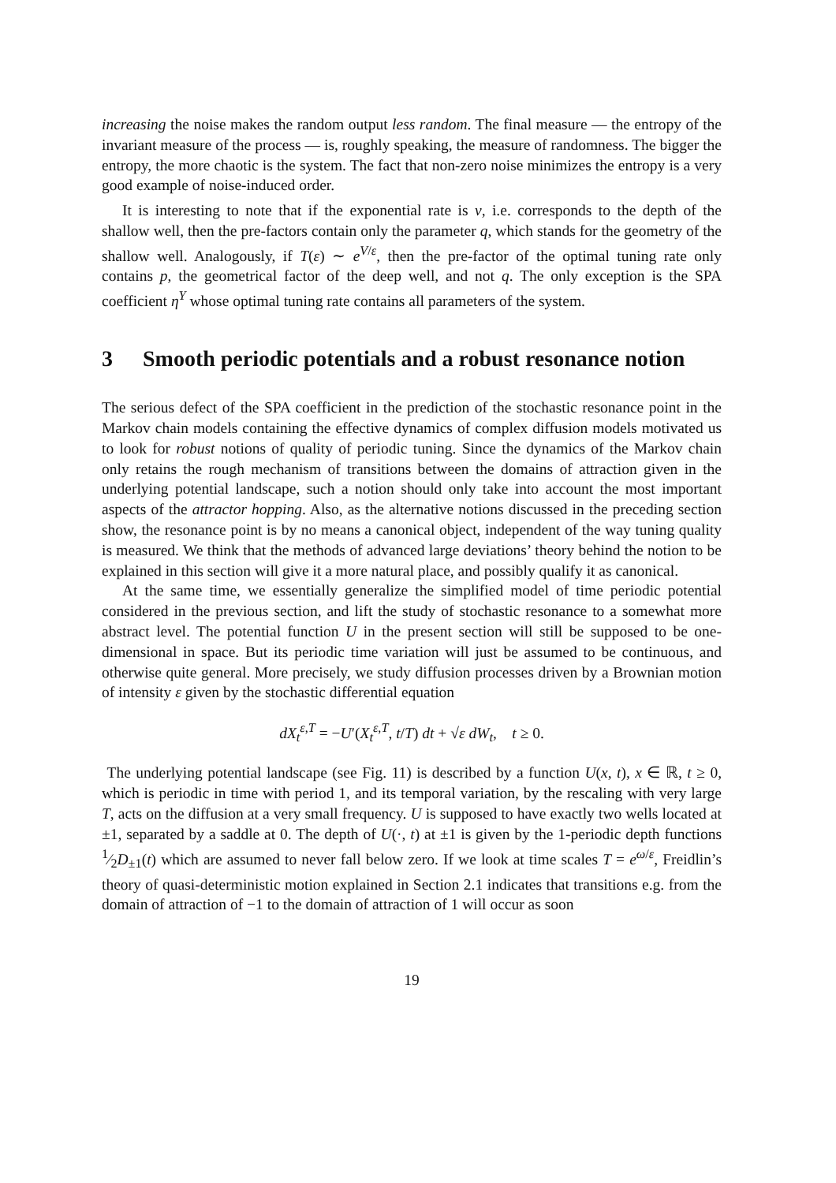increasing the noise makes the random output less random. The final measure — the entropy of the invariant measure of the process — is, roughly speaking, the measure of randomness. The bigger the entropy, the more chaotic is the system. The fact that non-zero noise minimizes the entropy is a very good example of noise-induced order.
It is interesting to note that if the exponential rate is v, i.e. corresponds to the depth of the shallow well, then the pre-factors contain only the parameter q, which stands for the geometry of the shallow well. Analogously, if T(ε) ∼ e<sup>V/ε</sup>, then the pre-factor of the optimal tuning rate only contains p, the geometrical factor of the deep well, and not q. The only exception is the SPA coefficient η<sup>Y</sup> whose optimal tuning rate contains all parameters of the system.
3 Smooth periodic potentials and a robust resonance notion
The serious defect of the SPA coefficient in the prediction of the stochastic resonance point in the Markov chain models containing the effective dynamics of complex diffusion models motivated us to look for robust notions of quality of periodic tuning. Since the dynamics of the Markov chain only retains the rough mechanism of transitions between the domains of attraction given in the underlying potential landscape, such a notion should only take into account the most important aspects of the attractor hopping. Also, as the alternative notions discussed in the preceding section show, the resonance point is by no means a canonical object, independent of the way tuning quality is measured. We think that the methods of advanced large deviations’ theory behind the notion to be explained in this section will give it a more natural place, and possibly qualify it as canonical.
At the same time, we essentially generalize the simplified model of time periodic potential considered in the previous section, and lift the study of stochastic resonance to a somewhat more abstract level. The potential function U in the present section will still be supposed to be one-dimensional in space. But its periodic time variation will just be assumed to be continuous, and otherwise quite general. More precisely, we study diffusion processes driven by a Brownian motion of intensity ε given by the stochastic differential equation
dX<sub>t</sub><sup>ε,T</sup> = −U′(X<sub>t</sub><sup>ε,T</sup>, t/T) dt + √ε dW<sub>t</sub>, t ≥ 0.
The underlying potential landscape (see Fig. 11) is described by a function U(x, t), x ∈ ℝ, t ≥ 0, which is periodic in time with period 1, and its temporal variation, by the rescaling with very large T, acts on the diffusion at a very small frequency. U is supposed to have exactly two wells located at ±1, separated by a saddle at 0. The depth of U(·, t) at ±1 is given by the 1-periodic depth functions 1⁄2D<sub>±1</sub>(t) which are assumed to never fall below zero. If we look at time scales T = e<sup>ω/ε</sup>, Freidlin’s theory of quasi-deterministic motion explained in Section 2.1 indicates that transitions e.g. from the domain of attraction of −1 to the domain of attraction of 1 will occur as soon
19